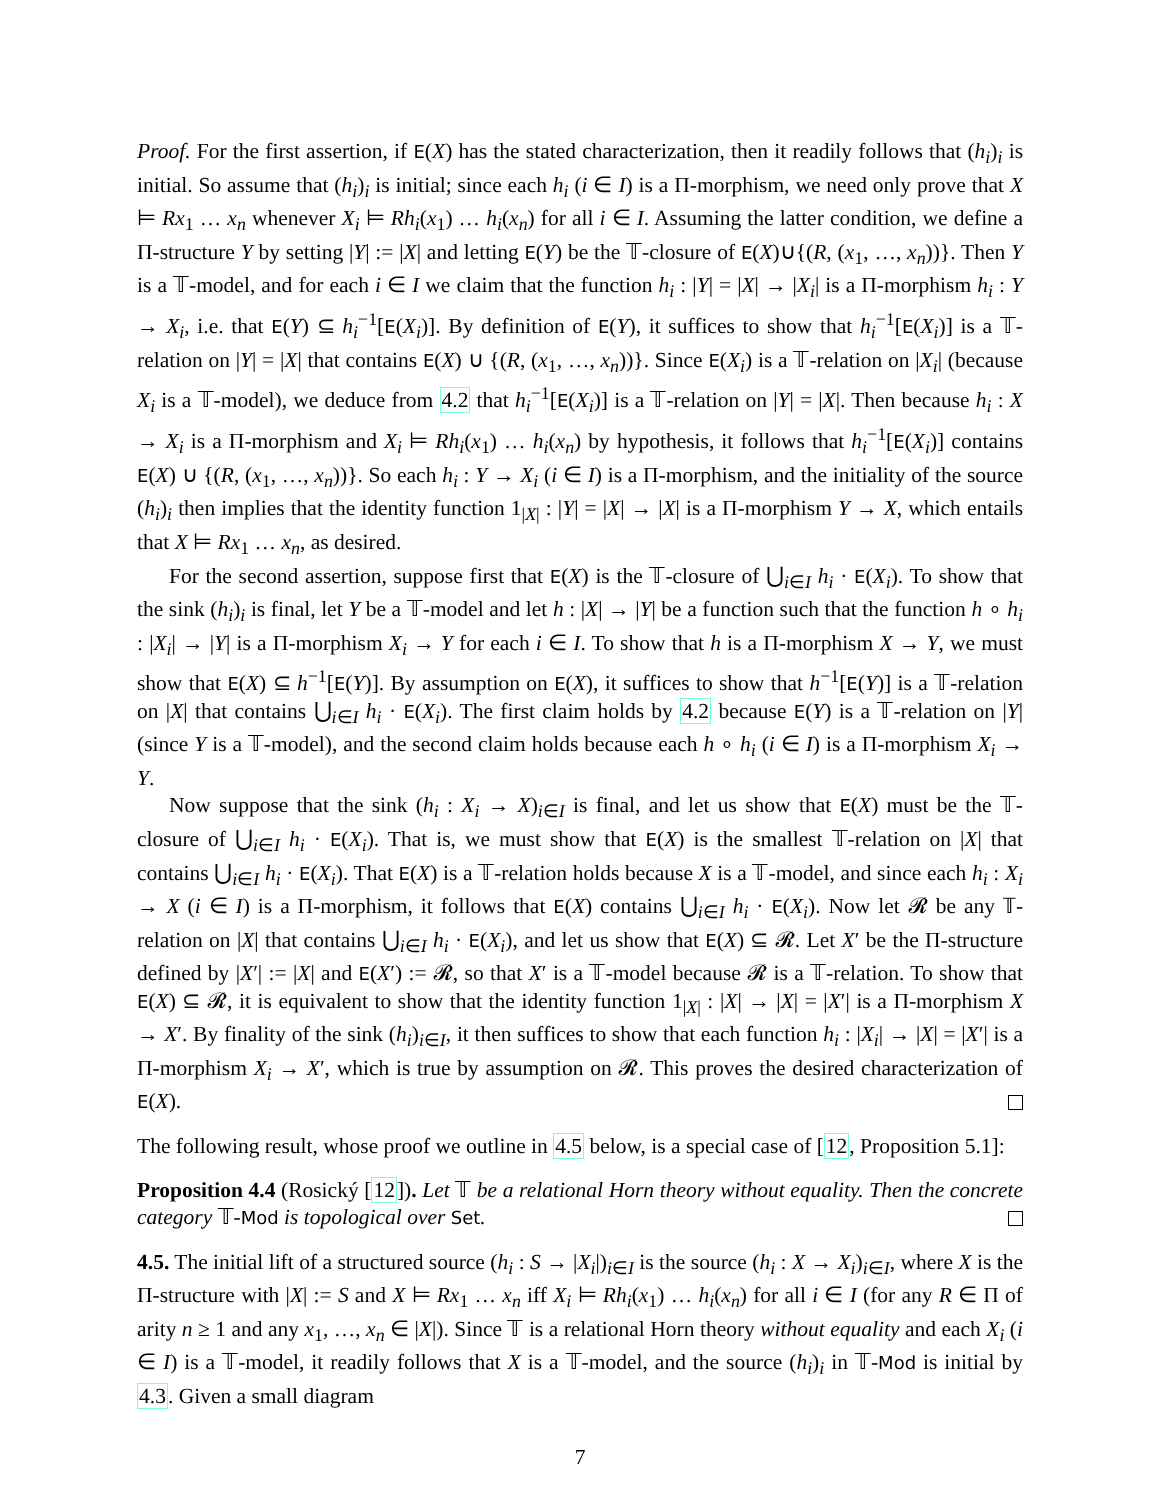Proof. For the first assertion, if E(X) has the stated characterization, then it readily follows that (h<sub>i</sub>)<sub>i</sub> is initial. So assume that (h<sub>i</sub>)<sub>i</sub> is initial; since each h<sub>i</sub> (i ∈ I) is a Π-morphism, we need only prove that X ⊨ Rx<sub>1</sub> … x<sub>n</sub> whenever X<sub>i</sub> ⊨ Rh<sub>i</sub>(x<sub>1</sub>) … h<sub>i</sub>(x<sub>n</sub>) for all i ∈ I. Assuming the latter condition, we define a Π-structure Y by setting |Y| := |X| and letting E(Y) be the 𝕋-closure of E(X)∪{(R, (x<sub>1</sub>, …, x<sub>n</sub>))}. Then Y is a 𝕋-model, and for each i ∈ I we claim that the function h<sub>i</sub> : |Y| = |X| → |X<sub>i</sub>| is a Π-morphism h<sub>i</sub> : Y → X<sub>i</sub>, i.e. that E(Y) ⊆ h<sub>i</sub><sup>−1</sup>[E(X<sub>i</sub>)]. By definition of E(Y), it suffices to show that h<sub>i</sub><sup>−1</sup>[E(X<sub>i</sub>)] is a 𝕋-relation on |Y| = |X| that contains E(X) ∪ {(R, (x<sub>1</sub>, …, x<sub>n</sub>))}. Since E(X<sub>i</sub>) is a 𝕋-relation on |X<sub>i</sub>| (because X<sub>i</sub> is a 𝕋-model), we deduce from 4.2 that h<sub>i</sub><sup>−1</sup>[E(X<sub>i</sub>)] is a 𝕋-relation on |Y| = |X|. Then because h<sub>i</sub> : X → X<sub>i</sub> is a Π-morphism and X<sub>i</sub> ⊨ Rh<sub>i</sub>(x<sub>1</sub>) … h<sub>i</sub>(x<sub>n</sub>) by hypothesis, it follows that h<sub>i</sub><sup>−1</sup>[E(X<sub>i</sub>)] contains E(X) ∪ {(R, (x<sub>1</sub>, …, x<sub>n</sub>))}. So each h<sub>i</sub> : Y → X<sub>i</sub> (i ∈ I) is a Π-morphism, and the initiality of the source (h<sub>i</sub>)<sub>i</sub> then implies that the identity function 1<sub>|X|</sub> : |Y| = |X| → |X| is a Π-morphism Y → X, which entails that X ⊨ Rx<sub>1</sub> … x<sub>n</sub>, as desired.
For the second assertion, suppose first that E(X) is the 𝕋-closure of ⋃<sub>i∈I</sub> h<sub>i</sub> · E(X<sub>i</sub>). To show that the sink (h<sub>i</sub>)<sub>i</sub> is final, let Y be a 𝕋-model and let h : |X| → |Y| be a function such that the function h ∘ h<sub>i</sub> : |X<sub>i</sub>| → |Y| is a Π-morphism X<sub>i</sub> → Y for each i ∈ I. To show that h is a Π-morphism X → Y, we must show that E(X) ⊆ h<sup>−1</sup>[E(Y)]. By assumption on E(X), it suffices to show that h<sup>−1</sup>[E(Y)] is a 𝕋-relation on |X| that contains ⋃<sub>i∈I</sub> h<sub>i</sub> · E(X<sub>i</sub>). The first claim holds by 4.2 because E(Y) is a 𝕋-relation on |Y| (since Y is a 𝕋-model), and the second claim holds because each h ∘ h<sub>i</sub> (i ∈ I) is a Π-morphism X<sub>i</sub> → Y.
Now suppose that the sink (h<sub>i</sub> : X<sub>i</sub> → X)<sub>i∈I</sub> is final, and let us show that E(X) must be the 𝕋-closure of ⋃<sub>i∈I</sub> h<sub>i</sub> · E(X<sub>i</sub>). That is, we must show that E(X) is the smallest 𝕋-relation on |X| that contains ⋃<sub>i∈I</sub> h<sub>i</sub> · E(X<sub>i</sub>). That E(X) is a 𝕋-relation holds because X is a 𝕋-model, and since each h<sub>i</sub> : X<sub>i</sub> → X (i ∈ I) is a Π-morphism, it follows that E(X) contains ⋃<sub>i∈I</sub> h<sub>i</sub> · E(X<sub>i</sub>). Now let 𝓡 be any 𝕋-relation on |X| that contains ⋃<sub>i∈I</sub> h<sub>i</sub> · E(X<sub>i</sub>), and let us show that E(X) ⊆ 𝓡. Let X′ be the Π-structure defined by |X′| := |X| and E(X′) := 𝓡, so that X′ is a 𝕋-model because 𝓡 is a 𝕋-relation. To show that E(X) ⊆ 𝓡, it is equivalent to show that the identity function 1<sub>|X|</sub> : |X| → |X| = |X′| is a Π-morphism X → X′. By finality of the sink (h<sub>i</sub>)<sub>i∈I</sub>, it then suffices to show that each function h<sub>i</sub> : |X<sub>i</sub>| → |X| = |X′| is a Π-morphism X<sub>i</sub> → X′, which is true by assumption on 𝓡. This proves the desired characterization of E(X).
The following result, whose proof we outline in 4.5 below, is a special case of [12, Proposition 5.1]:
Proposition 4.4 (Rosický [12]). Let 𝕋 be a relational Horn theory without equality. Then the concrete category 𝕋-Mod is topological over Set.
4.5. The initial lift of a structured source (h<sub>i</sub> : S → |X<sub>i</sub>|)<sub>i∈I</sub> is the source (h<sub>i</sub> : X → X<sub>i</sub>)<sub>i∈I</sub>, where X is the Π-structure with |X| := S and X ⊨ Rx<sub>1</sub> … x<sub>n</sub> iff X<sub>i</sub> ⊨ Rh<sub>i</sub>(x<sub>1</sub>) … h<sub>i</sub>(x<sub>n</sub>) for all i ∈ I (for any R ∈ Π of arity n ≥ 1 and any x<sub>1</sub>, …, x<sub>n</sub> ∈ |X|). Since 𝕋 is a relational Horn theory without equality and each X<sub>i</sub> (i ∈ I) is a 𝕋-model, it readily follows that X is a 𝕋-model, and the source (h<sub>i</sub>)<sub>i</sub> in 𝕋-Mod is initial by 4.3. Given a small diagram
7